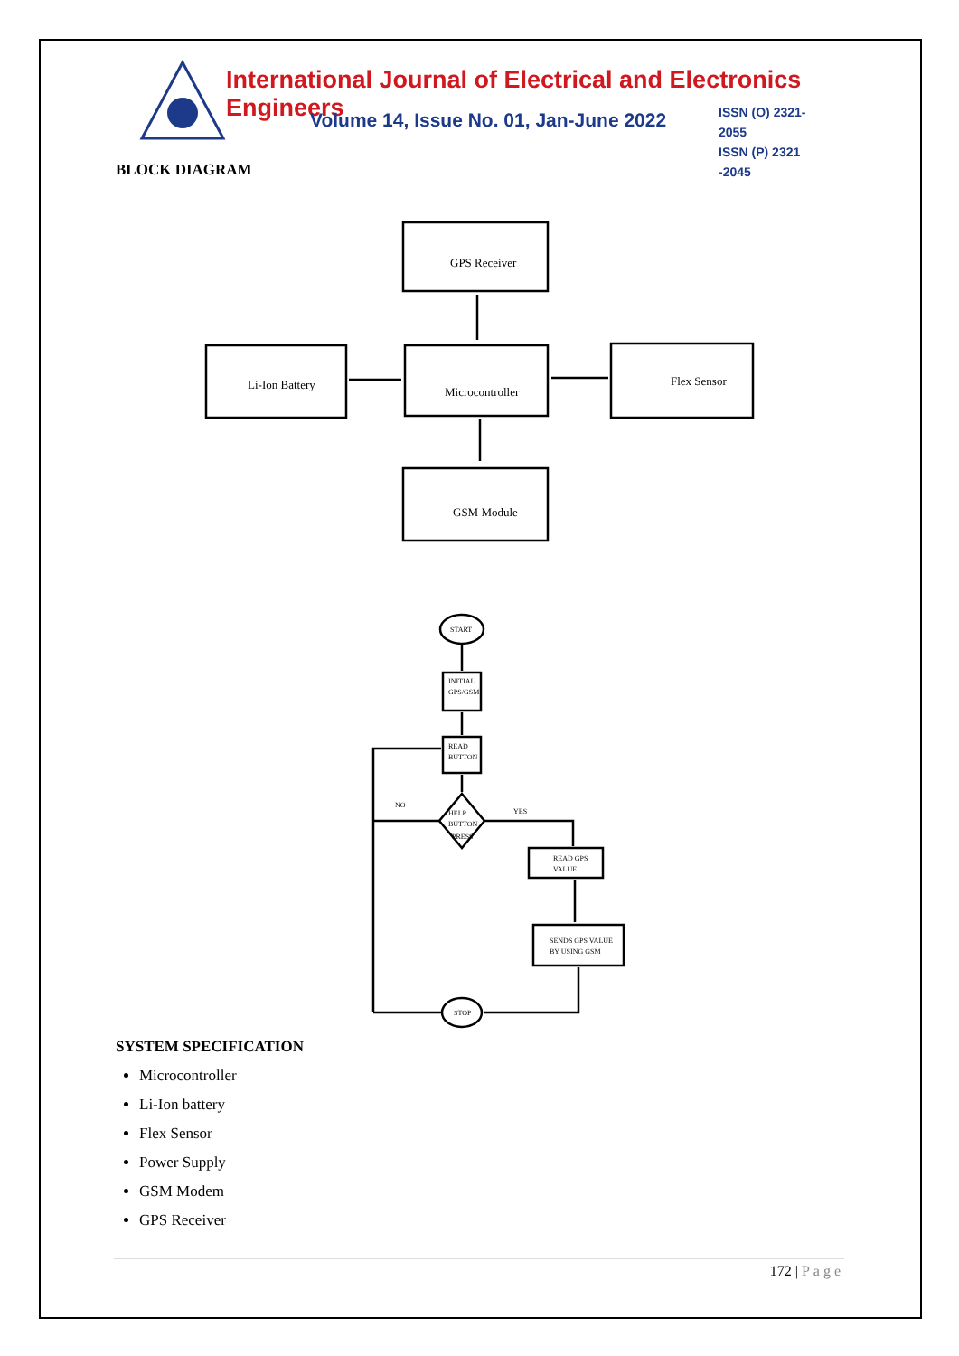International Journal of Electrical and Electronics Engineers
Volume 14, Issue No. 01, Jan-June 2022
ISSN (O) 2321-2055
ISSN (P) 2321 -2045
BLOCK DIAGRAM
GPS Receiver
Li-Ion Battery
Microcontroller
Flex Sensor
GSM Module
START
INITIAL
GPS/GSM
READ
BUTTON
HELP
BUTTON
PRESS
NO
YES
READ GPS
VALUE
SENDS GPS VALUE
BY USING GSM
STOP
SYSTEM SPECIFICATION
Microcontroller
Li-Ion battery
Flex Sensor
Power Supply
GSM Modem
GPS Receiver
172 | Page